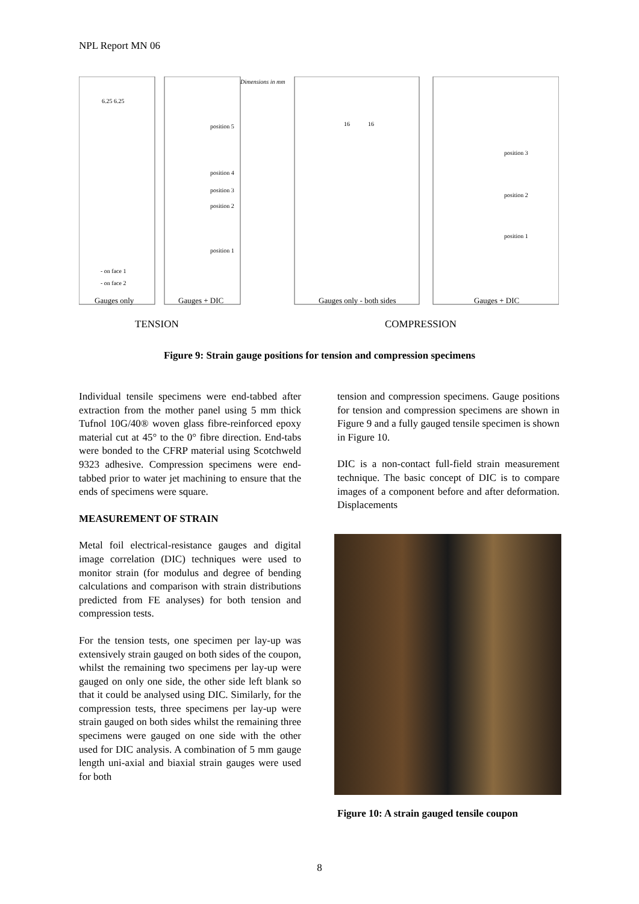NPL Report MN 06
Dimensions in mm
6.25 6.25
position 5
position 4
position 3
position 2
position 1
16
16
position 3
position 2
position 1
- on face 1
- on face 2
Gauges only
Gauges + DIC
Gauges only - both sides
Gauges + DIC
TENSION COMPRESSION
Figure 9: Strain gauge positions for tension and compression specimens
Individual tensile specimens were end-tabbed after extraction from the mother panel using 5 mm thick Tufnol 10G/40® woven glass fibre-reinforced epoxy material cut at 45° to the 0° fibre direction. End-tabs were bonded to the CFRP material using Scotchweld 9323 adhesive. Compression specimens were end-tabbed prior to water jet machining to ensure that the ends of specimens were square.
MEASUREMENT OF STRAIN
Metal foil electrical-resistance gauges and digital image correlation (DIC) techniques were used to monitor strain (for modulus and degree of bending calculations and comparison with strain distributions predicted from FE analyses) for both tension and compression tests.
For the tension tests, one specimen per lay-up was extensively strain gauged on both sides of the coupon, whilst the remaining two specimens per lay-up were gauged on only one side, the other side left blank so that it could be analysed using DIC. Similarly, for the compression tests, three specimens per lay-up were strain gauged on both sides whilst the remaining three specimens were gauged on one side with the other used for DIC analysis. A combination of 5 mm gauge length uni-axial and biaxial strain gauges were used for both
tension and compression specimens. Gauge positions for tension and compression specimens are shown in Figure 9 and a fully gauged tensile specimen is shown in Figure 10.
DIC is a non-contact full-field strain measurement technique. The basic concept of DIC is to compare images of a component before and after deformation. Displacements
Figure 10: A strain gauged tensile coupon
8